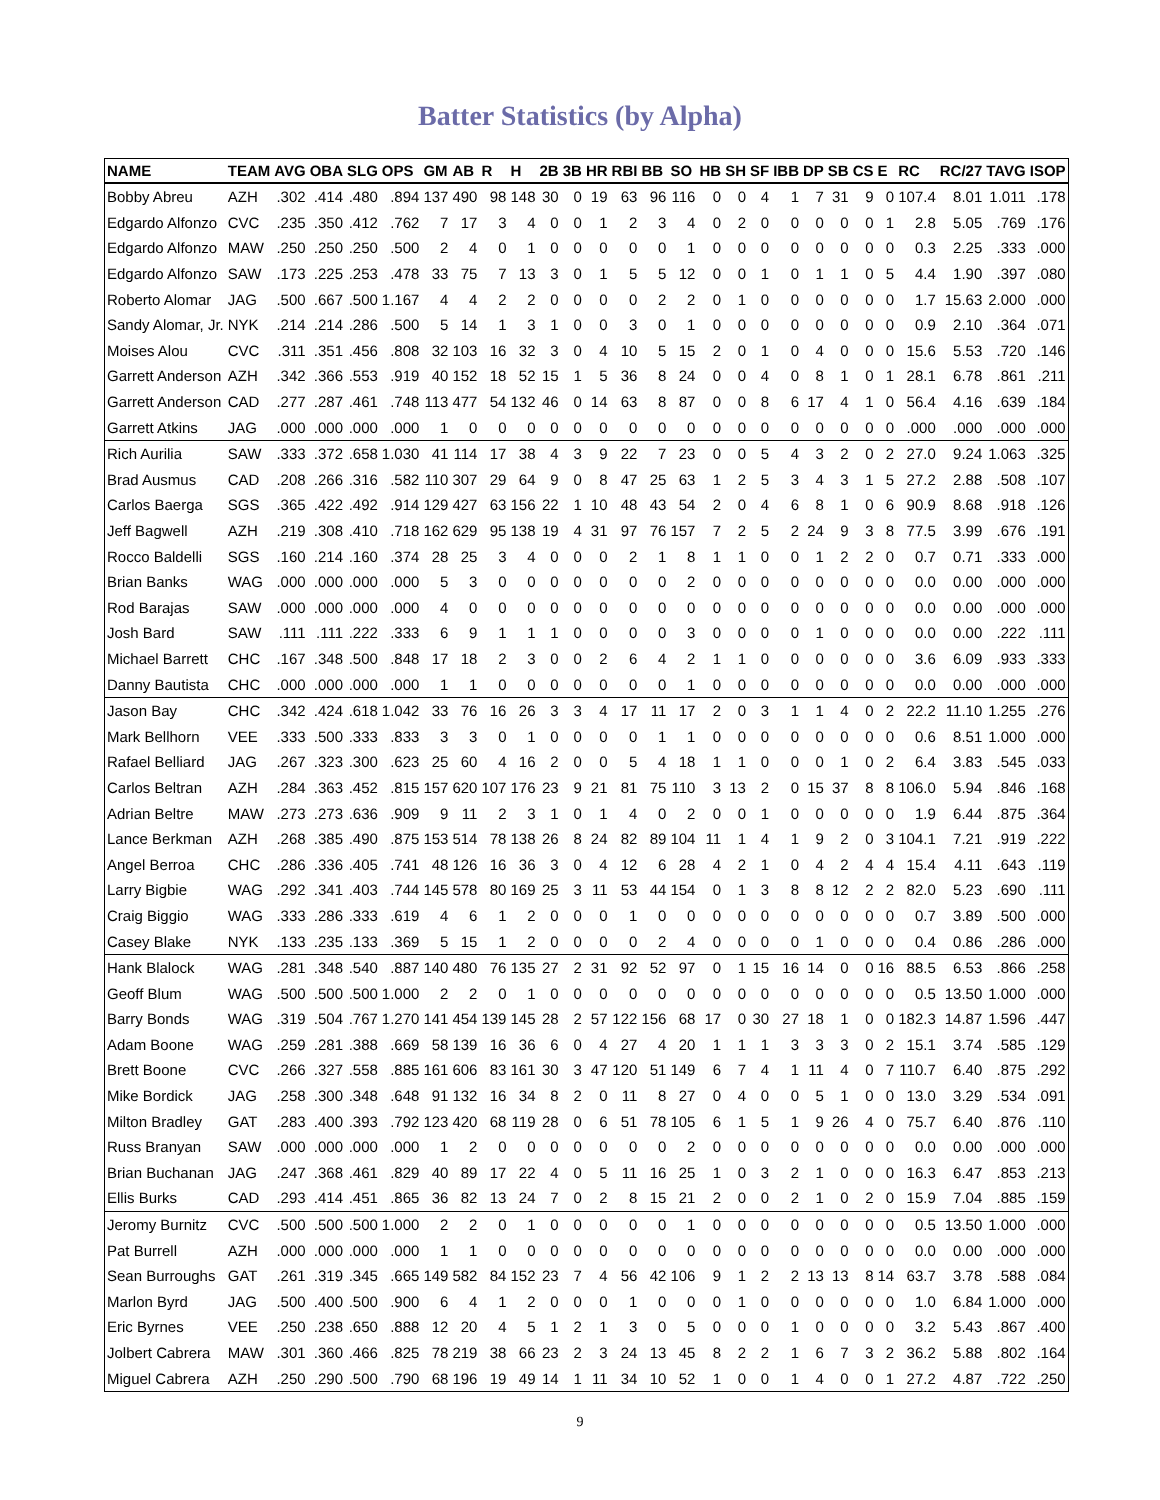Batter Statistics (by Alpha)
| NAME | TEAM | AVG | OBA | SLG | OPS | GM | AB | R | H | 2B | 3B | HR | RBI | BB | SO | HB | SH | SF | IBB | DP | SB | CS | E | RC | RC/27 | TAVG | ISOP |
| --- | --- | --- | --- | --- | --- | --- | --- | --- | --- | --- | --- | --- | --- | --- | --- | --- | --- | --- | --- | --- | --- | --- | --- | --- | --- | --- | --- |
| Bobby Abreu | AZH | .302 | .414 | .480 | .894 | 137 | 490 | 98 | 148 | 30 | 0 | 19 | 63 | 96 | 116 | 0 | 0 | 4 | 1 | 7 | 31 | 9 | 0 | 107.4 | 8.01 | 1.011 | .178 |
| Edgardo Alfonzo | CVC | .235 | .350 | .412 | .762 | 7 | 17 | 3 | 4 | 0 | 0 | 1 | 2 | 3 | 4 | 0 | 2 | 0 | 0 | 0 | 0 | 0 | 1 | 2.8 | 5.05 | .769 | .176 |
| Edgardo Alfonzo | MAW | .250 | .250 | .250 | .500 | 2 | 4 | 0 | 1 | 0 | 0 | 0 | 0 | 0 | 1 | 0 | 0 | 0 | 0 | 0 | 0 | 0 | 0 | 0.3 | 2.25 | .333 | .000 |
| Edgardo Alfonzo | SAW | .173 | .225 | .253 | .478 | 33 | 75 | 7 | 13 | 3 | 0 | 1 | 5 | 5 | 12 | 0 | 0 | 1 | 0 | 1 | 1 | 0 | 5 | 4.4 | 1.90 | .397 | .080 |
| Roberto Alomar | JAG | .500 | .667 | .500 | 1.167 | 4 | 4 | 2 | 2 | 0 | 0 | 0 | 0 | 2 | 2 | 0 | 1 | 0 | 0 | 0 | 0 | 0 | 0 | 1.7 | 15.63 | 2.000 | .000 |
| Sandy Alomar, Jr. | NYK | .214 | .214 | .286 | .500 | 5 | 14 | 1 | 3 | 1 | 0 | 0 | 3 | 0 | 1 | 0 | 0 | 0 | 0 | 0 | 0 | 0 | 0 | 0.9 | 2.10 | .364 | .071 |
| Moises Alou | CVC | .311 | .351 | .456 | .808 | 32 | 103 | 16 | 32 | 3 | 0 | 4 | 10 | 5 | 15 | 2 | 0 | 1 | 0 | 4 | 0 | 0 | 0 | 15.6 | 5.53 | .720 | .146 |
| Garrett Anderson | AZH | .342 | .366 | .553 | .919 | 40 | 152 | 18 | 52 | 15 | 1 | 5 | 36 | 8 | 24 | 0 | 0 | 4 | 0 | 8 | 1 | 0 | 1 | 28.1 | 6.78 | .861 | .211 |
| Garrett Anderson | CAD | .277 | .287 | .461 | .748 | 113 | 477 | 54 | 132 | 46 | 0 | 14 | 63 | 8 | 87 | 0 | 0 | 8 | 6 | 17 | 4 | 1 | 0 | 56.4 | 4.16 | .639 | .184 |
| Garrett Atkins | JAG | .000 | .000 | .000 | .000 | 1 | 0 | 0 | 0 | 0 | 0 | 0 | 0 | 0 | 0 | 0 | 0 | 0 | 0 | 0 | 0 | 0 | 0 | .000 | .000 | .000 | .000 |
| Rich Aurilia | SAW | .333 | .372 | .658 | 1.030 | 41 | 114 | 17 | 38 | 4 | 3 | 9 | 22 | 7 | 23 | 0 | 0 | 5 | 4 | 3 | 2 | 0 | 2 | 27.0 | 9.24 | 1.063 | .325 |
| Brad Ausmus | CAD | .208 | .266 | .316 | .582 | 110 | 307 | 29 | 64 | 9 | 0 | 8 | 47 | 25 | 63 | 1 | 2 | 5 | 3 | 4 | 3 | 1 | 5 | 27.2 | 2.88 | .508 | .107 |
| Carlos Baerga | SGS | .365 | .422 | .492 | .914 | 129 | 427 | 63 | 156 | 22 | 1 | 10 | 48 | 43 | 54 | 2 | 0 | 4 | 6 | 8 | 1 | 0 | 6 | 90.9 | 8.68 | .918 | .126 |
| Jeff Bagwell | AZH | .219 | .308 | .410 | .718 | 162 | 629 | 95 | 138 | 19 | 4 | 31 | 97 | 76 | 157 | 7 | 2 | 5 | 2 | 24 | 9 | 3 | 8 | 77.5 | 3.99 | .676 | .191 |
| Rocco Baldelli | SGS | .160 | .214 | .160 | .374 | 28 | 25 | 3 | 4 | 0 | 0 | 0 | 2 | 1 | 8 | 1 | 1 | 0 | 0 | 1 | 2 | 2 | 0 | 0.7 | 0.71 | .333 | .000 |
| Brian Banks | WAG | .000 | .000 | .000 | .000 | 5 | 3 | 0 | 0 | 0 | 0 | 0 | 0 | 0 | 2 | 0 | 0 | 0 | 0 | 0 | 0 | 0 | 0 | 0.0 | 0.00 | .000 | .000 |
| Rod Barajas | SAW | .000 | .000 | .000 | .000 | 4 | 0 | 0 | 0 | 0 | 0 | 0 | 0 | 0 | 0 | 0 | 0 | 0 | 0 | 0 | 0 | 0 | 0 | 0.0 | 0.00 | .000 | .000 |
| Josh Bard | SAW | .111 | .111 | .222 | .333 | 6 | 9 | 1 | 1 | 1 | 0 | 0 | 0 | 0 | 3 | 0 | 0 | 0 | 0 | 1 | 0 | 0 | 0 | 0.0 | 0.00 | .222 | .111 |
| Michael Barrett | CHC | .167 | .348 | .500 | .848 | 17 | 18 | 2 | 3 | 0 | 0 | 2 | 6 | 4 | 2 | 1 | 1 | 0 | 0 | 0 | 0 | 0 | 0 | 3.6 | 6.09 | .933 | .333 |
| Danny Bautista | CHC | .000 | .000 | .000 | .000 | 1 | 1 | 0 | 0 | 0 | 0 | 0 | 0 | 0 | 1 | 0 | 0 | 0 | 0 | 0 | 0 | 0 | 0 | 0.0 | 0.00 | .000 | .000 |
| Jason Bay | CHC | .342 | .424 | .618 | 1.042 | 33 | 76 | 16 | 26 | 3 | 3 | 4 | 17 | 11 | 17 | 2 | 0 | 3 | 1 | 1 | 4 | 0 | 2 | 22.2 | 11.10 | 1.255 | .276 |
| Mark Bellhorn | VEE | .333 | .500 | .333 | .833 | 3 | 3 | 0 | 1 | 0 | 0 | 0 | 0 | 1 | 1 | 0 | 0 | 0 | 0 | 0 | 0 | 0 | 0 | 0.6 | 8.51 | 1.000 | .000 |
| Rafael Belliard | JAG | .267 | .323 | .300 | .623 | 25 | 60 | 4 | 16 | 2 | 0 | 0 | 5 | 4 | 18 | 1 | 1 | 0 | 0 | 0 | 1 | 0 | 2 | 6.4 | 3.83 | .545 | .033 |
| Carlos Beltran | AZH | .284 | .363 | .452 | .815 | 157 | 620 | 107 | 176 | 23 | 9 | 21 | 81 | 75 | 110 | 3 | 13 | 2 | 0 | 15 | 37 | 8 | 8 | 106.0 | 5.94 | .846 | .168 |
| Adrian Beltre | MAW | .273 | .273 | .636 | .909 | 9 | 11 | 2 | 3 | 1 | 0 | 1 | 4 | 0 | 2 | 0 | 0 | 1 | 0 | 0 | 0 | 0 | 0 | 1.9 | 6.44 | .875 | .364 |
| Lance Berkman | AZH | .268 | .385 | .490 | .875 | 153 | 514 | 78 | 138 | 26 | 8 | 24 | 82 | 89 | 104 | 11 | 1 | 4 | 1 | 9 | 2 | 0 | 3 | 104.1 | 7.21 | .919 | .222 |
| Angel Berroa | CHC | .286 | .336 | .405 | .741 | 48 | 126 | 16 | 36 | 3 | 0 | 4 | 12 | 6 | 28 | 4 | 2 | 1 | 0 | 4 | 2 | 4 | 4 | 15.4 | 4.11 | .643 | .119 |
| Larry Bigbie | WAG | .292 | .341 | .403 | .744 | 145 | 578 | 80 | 169 | 25 | 3 | 11 | 53 | 44 | 154 | 0 | 1 | 3 | 8 | 8 | 12 | 2 | 2 | 82.0 | 5.23 | .690 | .111 |
| Craig Biggio | WAG | .333 | .286 | .333 | .619 | 4 | 6 | 1 | 2 | 0 | 0 | 0 | 1 | 0 | 0 | 0 | 0 | 0 | 0 | 0 | 0 | 0 | 0 | 0.7 | 3.89 | .500 | .000 |
| Casey Blake | NYK | .133 | .235 | .133 | .369 | 5 | 15 | 1 | 2 | 0 | 0 | 0 | 0 | 2 | 4 | 0 | 0 | 0 | 0 | 1 | 0 | 0 | 0 | 0.4 | 0.86 | .286 | .000 |
| Hank Blalock | WAG | .281 | .348 | .540 | .887 | 140 | 480 | 76 | 135 | 27 | 2 | 31 | 92 | 52 | 97 | 0 | 1 | 15 | 16 | 14 | 0 | 0 | 16 | 88.5 | 6.53 | .866 | .258 |
| Geoff Blum | WAG | .500 | .500 | .500 | 1.000 | 2 | 2 | 0 | 1 | 0 | 0 | 0 | 0 | 0 | 0 | 0 | 0 | 0 | 0 | 0 | 0 | 0 | 0 | 0.5 | 13.50 | 1.000 | .000 |
| Barry Bonds | WAG | .319 | .504 | .767 | 1.270 | 141 | 454 | 139 | 145 | 28 | 2 | 57 | 122 | 156 | 68 | 17 | 0 | 30 | 27 | 18 | 1 | 0 | 0 | 182.3 | 14.87 | 1.596 | .447 |
| Adam Boone | WAG | .259 | .281 | .388 | .669 | 58 | 139 | 16 | 36 | 6 | 0 | 4 | 27 | 4 | 20 | 1 | 1 | 1 | 3 | 3 | 3 | 0 | 2 | 15.1 | 3.74 | .585 | .129 |
| Brett Boone | CVC | .266 | .327 | .558 | .885 | 161 | 606 | 83 | 161 | 30 | 3 | 47 | 120 | 51 | 149 | 6 | 7 | 4 | 1 | 11 | 4 | 0 | 7 | 110.7 | 6.40 | .875 | .292 |
| Mike Bordick | JAG | .258 | .300 | .348 | .648 | 91 | 132 | 16 | 34 | 8 | 2 | 0 | 11 | 8 | 27 | 0 | 4 | 0 | 0 | 5 | 1 | 0 | 0 | 13.0 | 3.29 | .534 | .091 |
| Milton Bradley | GAT | .283 | .400 | .393 | .792 | 123 | 420 | 68 | 119 | 28 | 0 | 6 | 51 | 78 | 105 | 6 | 1 | 5 | 1 | 9 | 26 | 4 | 0 | 75.7 | 6.40 | .876 | .110 |
| Russ Branyan | SAW | .000 | .000 | .000 | .000 | 1 | 2 | 0 | 0 | 0 | 0 | 0 | 0 | 0 | 2 | 0 | 0 | 0 | 0 | 0 | 0 | 0 | 0 | 0.0 | 0.00 | .000 | .000 |
| Brian Buchanan | JAG | .247 | .368 | .461 | .829 | 40 | 89 | 17 | 22 | 4 | 0 | 5 | 11 | 16 | 25 | 1 | 0 | 3 | 2 | 1 | 0 | 0 | 0 | 16.3 | 6.47 | .853 | .213 |
| Ellis Burks | CAD | .293 | .414 | .451 | .865 | 36 | 82 | 13 | 24 | 7 | 0 | 2 | 8 | 15 | 21 | 2 | 0 | 0 | 2 | 1 | 0 | 2 | 0 | 15.9 | 7.04 | .885 | .159 |
| Jeromy Burnitz | CVC | .500 | .500 | .500 | 1.000 | 2 | 2 | 0 | 1 | 0 | 0 | 0 | 0 | 0 | 1 | 0 | 0 | 0 | 0 | 0 | 0 | 0 | 0 | 0.5 | 13.50 | 1.000 | .000 |
| Pat Burrell | AZH | .000 | .000 | .000 | .000 | 1 | 1 | 0 | 0 | 0 | 0 | 0 | 0 | 0 | 0 | 0 | 0 | 0 | 0 | 0 | 0 | 0 | 0 | 0.0 | 0.00 | .000 | .000 |
| Sean Burroughs | GAT | .261 | .319 | .345 | .665 | 149 | 582 | 84 | 152 | 23 | 7 | 4 | 56 | 42 | 106 | 9 | 1 | 2 | 2 | 13 | 13 | 8 | 14 | 63.7 | 3.78 | .588 | .084 |
| Marlon Byrd | JAG | .500 | .400 | .500 | .900 | 6 | 4 | 1 | 2 | 0 | 0 | 0 | 1 | 0 | 0 | 0 | 1 | 0 | 0 | 0 | 0 | 0 | 0 | 1.0 | 6.84 | 1.000 | .000 |
| Eric Byrnes | VEE | .250 | .238 | .650 | .888 | 12 | 20 | 4 | 5 | 1 | 2 | 1 | 3 | 0 | 5 | 0 | 0 | 0 | 1 | 0 | 0 | 0 | 0 | 3.2 | 5.43 | .867 | .400 |
| Jolbert Cabrera | MAW | .301 | .360 | .466 | .825 | 78 | 219 | 38 | 66 | 23 | 2 | 3 | 24 | 13 | 45 | 8 | 2 | 2 | 1 | 6 | 7 | 3 | 2 | 36.2 | 5.88 | .802 | .164 |
| Miguel Cabrera | AZH | .250 | .290 | .500 | .790 | 68 | 196 | 19 | 49 | 14 | 1 | 11 | 34 | 10 | 52 | 1 | 0 | 0 | 1 | 4 | 0 | 0 | 1 | 27.2 | 4.87 | .722 | .250 |
9